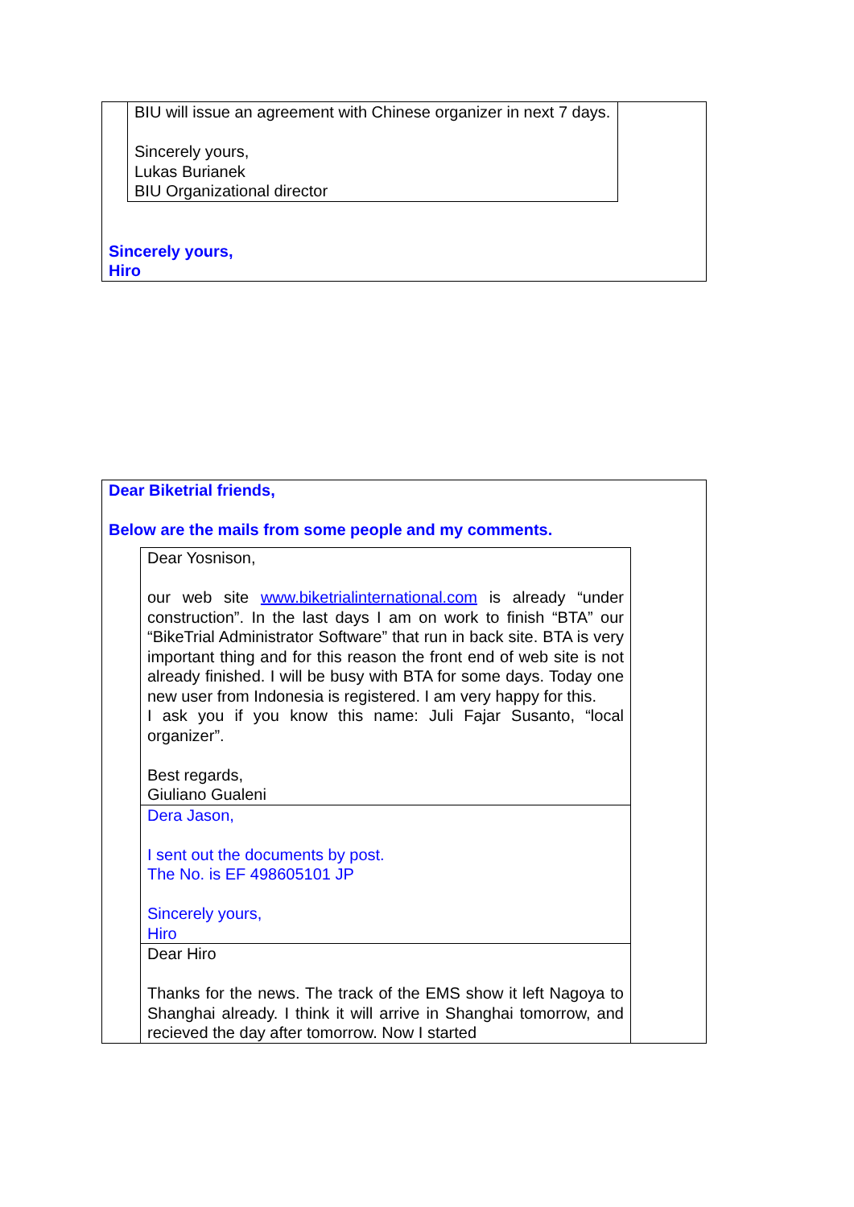BIU will issue an agreement with Chinese organizer in next 7 days.
Sincerely yours,
Lukas Burianek
BIU Organizational director
Sincerely yours,
Hiro
Dear Biketrial friends,
Below are the mails from some people and my comments.
Dear Yosnison,
our web site www.biketrialinternational.com is already “under construction”. In the last days I am on work to finish “BTA” our “BikeTrial Administrator Software” that run in back site. BTA is very important thing and for this reason the front end of web site is not already finished. I will be busy with BTA for some days. Today one new user from Indonesia is registered. I am very happy for this.
I ask you if you know this name: Juli Fajar Susanto, “local organizer”.
Best regards,
Giuliano Gualeni
Dera Jason,
I sent out the documents by post.
The No. is EF 498605101 JP
Sincerely yours,
Hiro
Dear Hiro
Thanks for the news. The track of the EMS show it left Nagoya to Shanghai already. I think it will arrive in Shanghai tomorrow, and recieved the day after tomorrow. Now I started